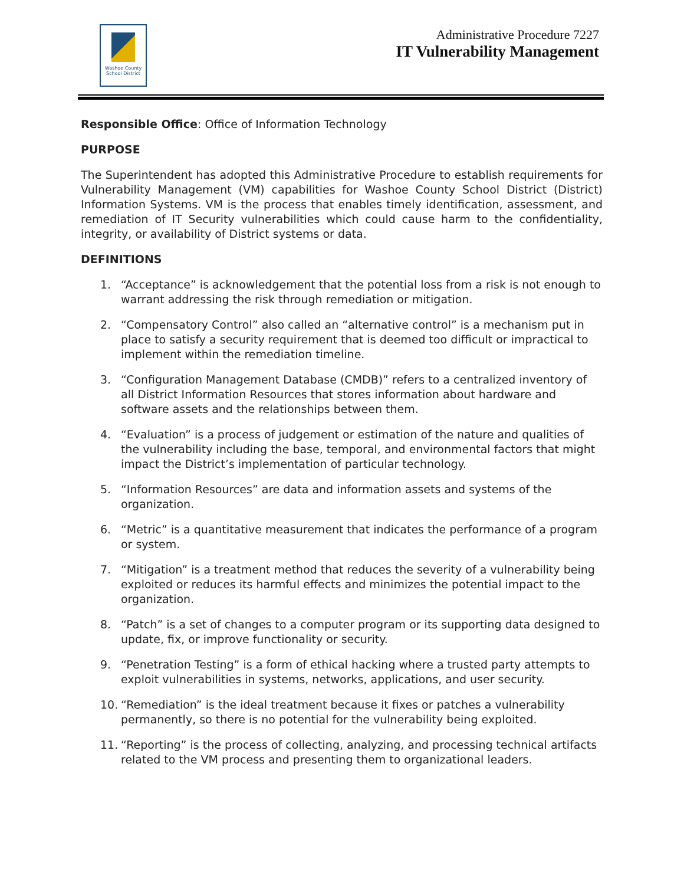Washoe County
School District
Administrative Procedure 7227
IT Vulnerability Management
Responsible Office: Office of Information Technology
PURPOSE
The Superintendent has adopted this Administrative Procedure to establish requirements for Vulnerability Management (VM) capabilities for Washoe County School District (District) Information Systems. VM is the process that enables timely identification, assessment, and remediation of IT Security vulnerabilities which could cause harm to the confidentiality, integrity, or availability of District systems or data.
DEFINITIONS
1. “Acceptance” is acknowledgement that the potential loss from a risk is not enough to warrant addressing the risk through remediation or mitigation.
2. “Compensatory Control” also called an “alternative control” is a mechanism put in place to satisfy a security requirement that is deemed too difficult or impractical to implement within the remediation timeline.
3. “Configuration Management Database (CMDB)” refers to a centralized inventory of all District Information Resources that stores information about hardware and software assets and the relationships between them.
4. “Evaluation” is a process of judgement or estimation of the nature and qualities of the vulnerability including the base, temporal, and environmental factors that might impact the District’s implementation of particular technology.
5. “Information Resources” are data and information assets and systems of the organization.
6. “Metric” is a quantitative measurement that indicates the performance of a program or system.
7. “Mitigation” is a treatment method that reduces the severity of a vulnerability being exploited or reduces its harmful effects and minimizes the potential impact to the organization.
8. “Patch” is a set of changes to a computer program or its supporting data designed to update, fix, or improve functionality or security.
9. “Penetration Testing” is a form of ethical hacking where a trusted party attempts to exploit vulnerabilities in systems, networks, applications, and user security.
10. “Remediation” is the ideal treatment because it fixes or patches a vulnerability permanently, so there is no potential for the vulnerability being exploited.
11. “Reporting” is the process of collecting, analyzing, and processing technical artifacts related to the VM process and presenting them to organizational leaders.